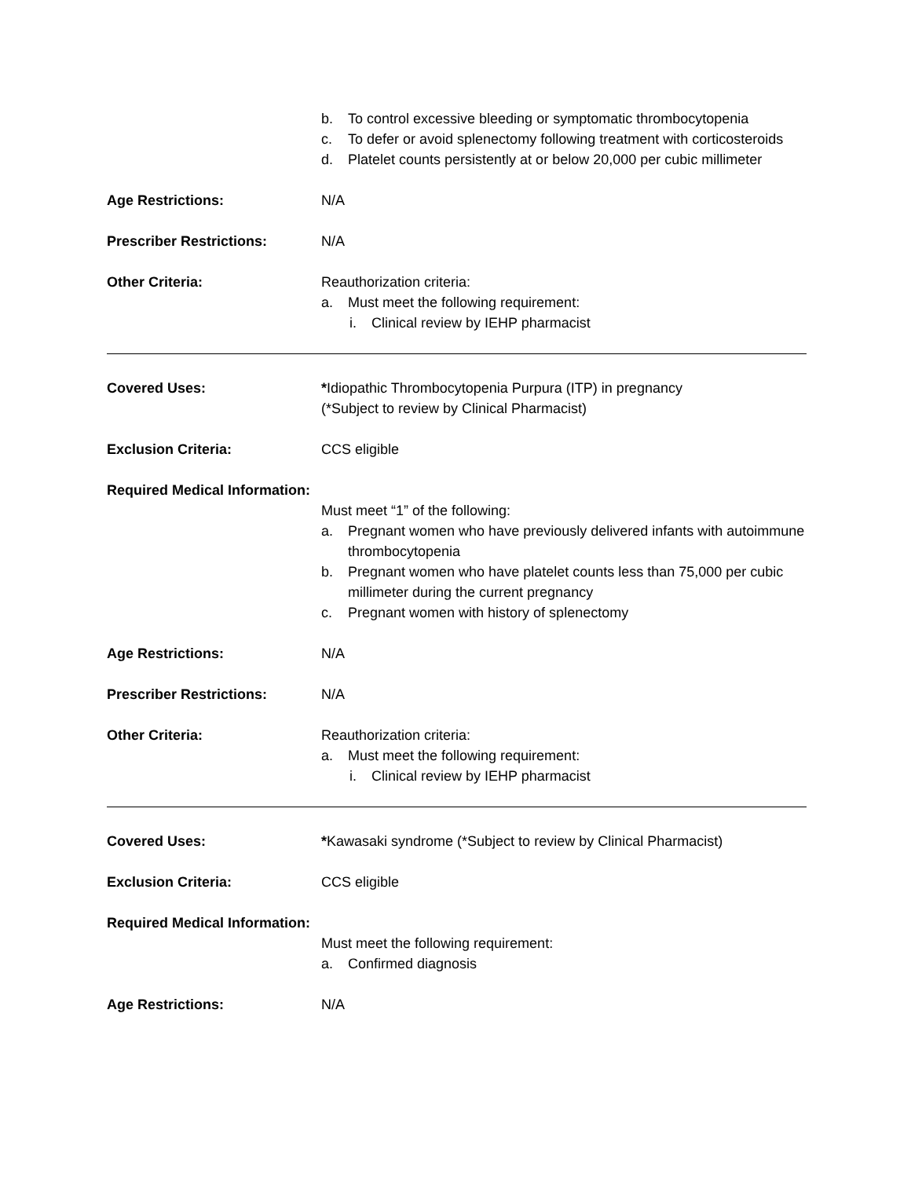b. To control excessive bleeding or symptomatic thrombocytopenia
c. To defer or avoid splenectomy following treatment with corticosteroids
d. Platelet counts persistently at or below 20,000 per cubic millimeter
Age Restrictions: N/A
Prescriber Restrictions: N/A
Other Criteria: Reauthorization criteria:
a. Must meet the following requirement:
i. Clinical review by IEHP pharmacist
Covered Uses: *Idiopathic Thrombocytopenia Purpura (ITP) in pregnancy
(*Subject to review by Clinical Pharmacist)
Exclusion Criteria: CCS eligible
Required Medical Information:
Must meet “1” of the following:
a. Pregnant women who have previously delivered infants with autoimmune thrombocytopenia
b. Pregnant women who have platelet counts less than 75,000 per cubic millimeter during the current pregnancy
c. Pregnant women with history of splenectomy
Age Restrictions: N/A
Prescriber Restrictions: N/A
Other Criteria: Reauthorization criteria:
a. Must meet the following requirement:
i. Clinical review by IEHP pharmacist
Covered Uses: *Kawasaki syndrome (*Subject to review by Clinical Pharmacist)
Exclusion Criteria: CCS eligible
Required Medical Information:
Must meet the following requirement:
a. Confirmed diagnosis
Age Restrictions: N/A